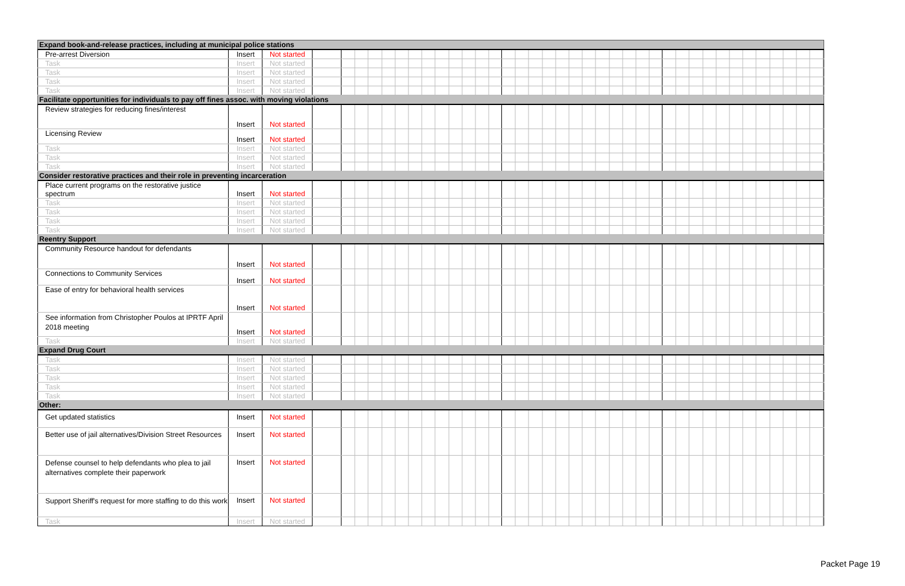| Expand book-and-release practices, including at municipal police stations | | | | | | |
| Pre-arrest Diversion | Insert | Not started | | | | |
| Task | Insert | Not started | | | | |
| Task | Insert | Not started | | | | |
| Task | Insert | Not started | | | | |
| Task | Insert | Not started | | | | |
| Facilitate opportunities for individuals to pay off fines assoc. with moving violations | | | | | | |
| Review strategies for reducing fines/interest | Insert | Not started | | | | |
| Licensing Review | Insert | Not started | | | | |
| Task | Insert | Not started | | | | |
| Task | Insert | Not started | | | | |
| Task | Insert | Not started | | | | |
| Consider restorative practices and their role in preventing incarceration | | | | | | |
| Place current programs on the restorative justice spectrum | Insert | Not started | | | | |
| Task | Insert | Not started | | | | |
| Task | Insert | Not started | | | | |
| Task | Insert | Not started | | | | |
| Task | Insert | Not started | | | | |
| Reentry Support | | | | | | |
| Community Resource handout for defendants | Insert | Not started | | | | |
| Connections to Community Services | Insert | Not started | | | | |
| Ease of entry for behavioral health services | Insert | Not started | | | | |
| See information from Christopher Poulos at IPRTF April 2018 meeting | Insert | Not started | | | | |
| Task | Insert | Not started | | | | |
| Expand Drug Court | | | | | | |
| Task | Insert | Not started | | | | |
| Task | Insert | Not started | | | | |
| Task | Insert | Not started | | | | |
| Task | Insert | Not started | | | | |
| Task | Insert | Not started | | | | |
| Other: | | | | | | |
| Get updated statistics | Insert | Not started | | | | |
| Better use of jail alternatives/Division Street Resources | Insert | Not started | | | | |
| Defense counsel to help defendants who plea to jail alternatives complete their paperwork | Insert | Not started | | | | |
| Support Sheriff's request for more staffing to do this work | Insert | Not started | | | | |
| Task | Insert | Not started | | | | |
Packet Page 19